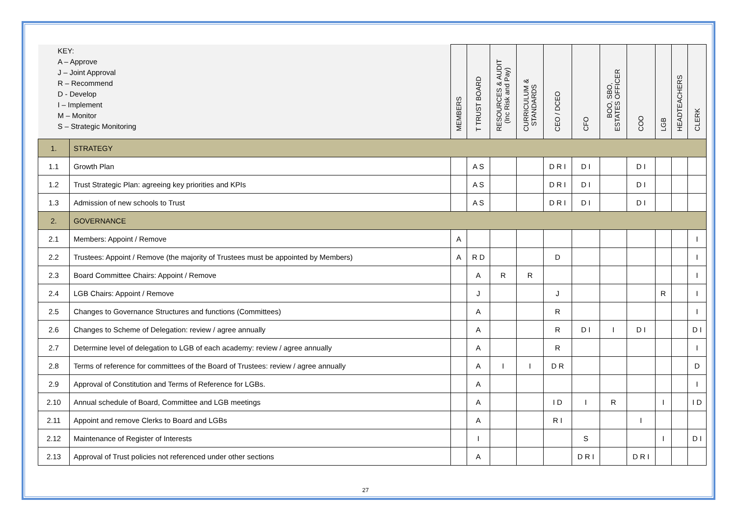| KEY: A – Approve J – Joint Approval R – Recommend D - Develop I – Implement M – Monitor S – Strategic Monitoring | | MEMBERS | T TRUST BOARD | RESOURCES & AUDIT (Inc Risk and Pay) | CURRICULUM & STANDARDS | CEO / DCEO | CFO | BOO, SBO, ESTATES OFFICER | COO | LGB | HEADTEACHERS | CLERK |
| --- | --- | --- | --- | --- | --- | --- | --- | --- | --- | --- | --- | --- |
| 1. | STRATEGY | | | | | | | | | | | |
| 1.1 | Growth Plan | | A S | | | D R I | D I | | D I | | | |
| 1.2 | Trust Strategic Plan: agreeing key priorities and KPIs | | A S | | | D R I | D I | | D I | | | |
| 1.3 | Admission of new schools to Trust | | A S | | | D R I | D I | | D I | | | |
| 2. | GOVERNANCE | | | | | | | | | | | |
| 2.1 | Members: Appoint / Remove | A | | | | | | | | | | I |
| 2.2 | Trustees: Appoint / Remove (the majority of Trustees must be appointed by Members) | A | R D | | | D | | | | | | I |
| 2.3 | Board Committee Chairs: Appoint / Remove | | A | R | R | | | | | | | I |
| 2.4 | LGB Chairs: Appoint / Remove | | J | | | J | | | | R | | I |
| 2.5 | Changes to Governance Structures and functions (Committees) | | A | | | R | | | | | | I |
| 2.6 | Changes to Scheme of Delegation: review / agree annually | | A | | | R | D I | I | D I | | | D I |
| 2.7 | Determine level of delegation to LGB of each academy: review / agree annually | | A | | | R | | | | | | I |
| 2.8 | Terms of reference for committees of the Board of Trustees: review / agree annually | | A | I | I | D R | | | | | | D |
| 2.9 | Approval of Constitution and Terms of Reference for LGBs. | | A | | | | | | | | | I |
| 2.10 | Annual schedule of Board, Committee and LGB meetings | | A | | | I D | I | R | | I | | I D |
| 2.11 | Appoint and remove Clerks to Board and LGBs | | A | | | R I | | | I | | | |
| 2.12 | Maintenance of Register of Interests | | I | | | | S | | | I | | D I |
| 2.13 | Approval of Trust policies not referenced under other sections | | A | | | | D R I | | D R I | | | |
27